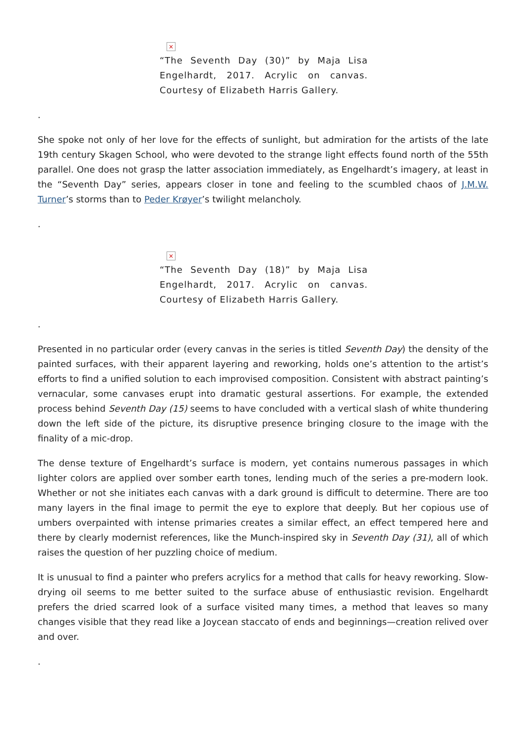×
“The Seventh Day (30)” by Maja Lisa Engelhardt, 2017. Acrylic on canvas. Courtesy of Elizabeth Harris Gallery.
.
She spoke not only of her love for the effects of sunlight, but admiration for the artists of the late 19th century Skagen School, who were devoted to the strange light effects found north of the 55th parallel. One does not grasp the latter association immediately, as Engelhardt’s imagery, at least in the “Seventh Day” series, appears closer in tone and feeling to the scumbled chaos of J.M.W. Turner’s storms than to Peder Krøyer’s twilight melancholy.
.
×
“The Seventh Day (18)” by Maja Lisa Engelhardt, 2017. Acrylic on canvas. Courtesy of Elizabeth Harris Gallery.
.
Presented in no particular order (every canvas in the series is titled Seventh Day) the density of the painted surfaces, with their apparent layering and reworking, holds one’s attention to the artist’s efforts to find a unified solution to each improvised composition. Consistent with abstract painting’s vernacular, some canvases erupt into dramatic gestural assertions. For example, the extended process behind Seventh Day (15) seems to have concluded with a vertical slash of white thundering down the left side of the picture, its disruptive presence bringing closure to the image with the finality of a mic-drop.
The dense texture of Engelhardt’s surface is modern, yet contains numerous passages in which lighter colors are applied over somber earth tones, lending much of the series a pre-modern look. Whether or not she initiates each canvas with a dark ground is difficult to determine. There are too many layers in the final image to permit the eye to explore that deeply. But her copious use of umbers overpainted with intense primaries creates a similar effect, an effect tempered here and there by clearly modernist references, like the Munch-inspired sky in Seventh Day (31), all of which raises the question of her puzzling choice of medium.
It is unusual to find a painter who prefers acrylics for a method that calls for heavy reworking. Slow-drying oil seems to me better suited to the surface abuse of enthusiastic revision. Engelhardt prefers the dried scarred look of a surface visited many times, a method that leaves so many changes visible that they read like a Joycean staccato of ends and beginnings—creation relived over and over.
.